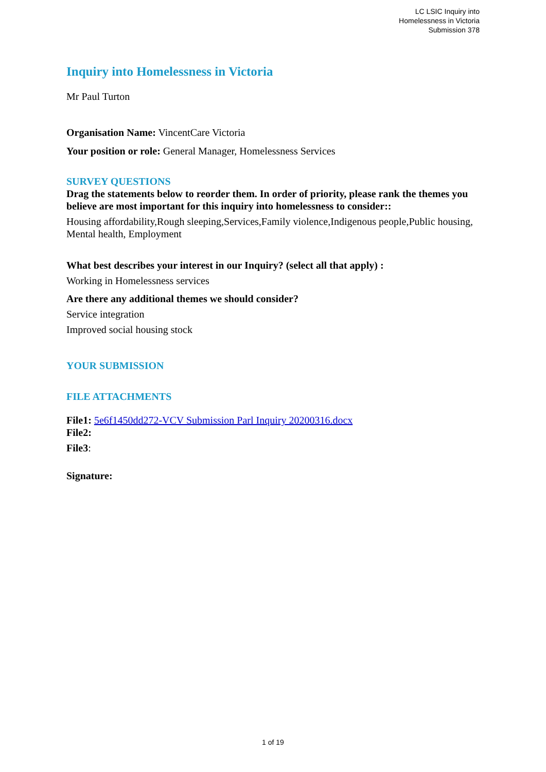LC LSIC Inquiry into
Homelessness in Victoria
Submission 378
Inquiry into Homelessness in Victoria
Mr Paul Turton
Organisation Name: VincentCare Victoria
Your position or role: General Manager, Homelessness Services
SURVEY QUESTIONS
Drag the statements below to reorder them. In order of priority, please rank the themes you believe are most important for this inquiry into homelessness to consider::
Housing affordability,Rough sleeping,Services,Family violence,Indigenous people,Public housing, Mental health, Employment
What best describes your interest in our Inquiry? (select all that apply) :
Working in Homelessness services
Are there any additional themes we should consider?
Service integration
Improved social housing stock
YOUR SUBMISSION
FILE ATTACHMENTS
File1: 5e6f1450dd272-VCV Submission Parl Inquiry 20200316.docx
File2:
File3:
Signature:
1 of 19